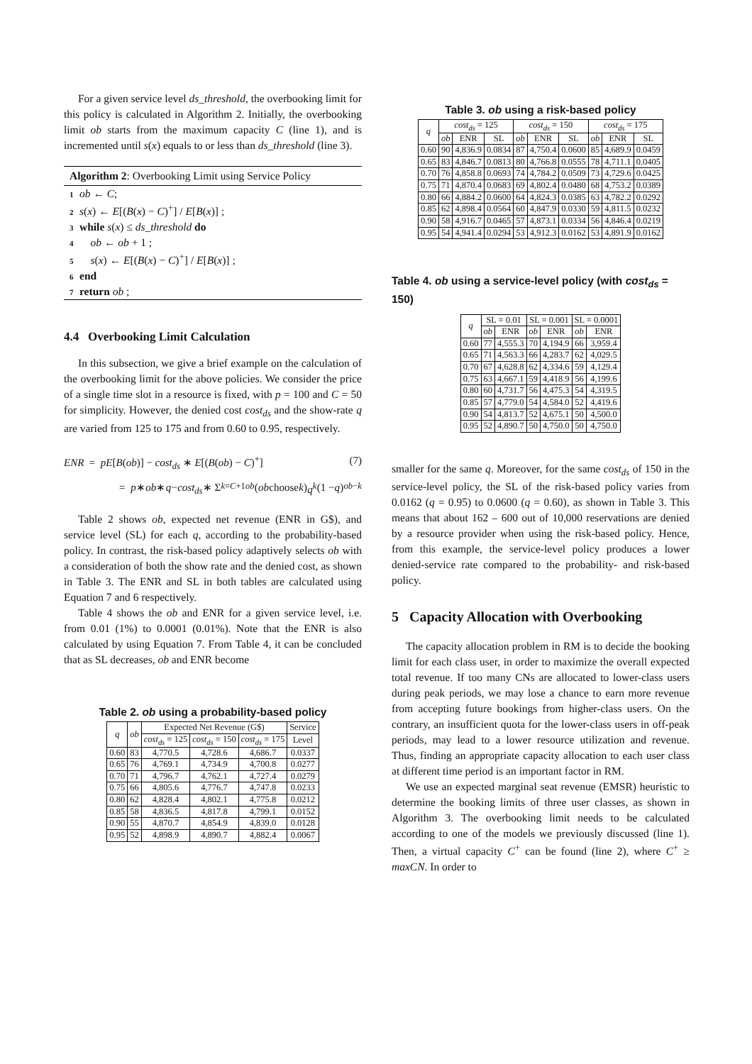For a given service level ds_threshold, the overbooking limit for this policy is calculated in Algorithm 2. Initially, the overbooking limit ob starts from the maximum capacity C (line 1), and is incremented until s(x) equals to or less than ds_threshold (line 3).
Algorithm 2: Overbooking Limit using Service Policy
1 ob ← C;
2 s(x) ← E[(B(x) − C)<sup>+</sup>] / E[B(x)] ;
3 while s(x) ≤ ds_threshold do
4 ob ← ob + 1 ;
5 s(x) ← E[(B(x) − C)<sup>+</sup>] / E[B(x)] ;
6 end
7 return ob ;
4.4 Overbooking Limit Calculation
In this subsection, we give a brief example on the calculation of the overbooking limit for the above policies. We consider the price of a single time slot in a resource is fixed, with p = 100 and C = 50 for simplicity. However, the denied cost cost<sub>ds</sub> and the show-rate q are varied from 125 to 175 and from 0.60 to 0.95, respectively.
ENR = pE[B(ob)] − cost<sub>ds</sub> ∗ E[(B(ob) − C)<sup>+</sup>] (7)
= p ∗ ob ∗ q − cost<sub>ds</sub> ∗ Σ<sub>k=C+1</sub><sup>ob</sup> (ob choose k) q<sup>k</sup> (1 − q)<sup>ob−k</sup>
Table 2 shows ob, expected net revenue (ENR in G$), and service level (SL) for each q, according to the probability-based policy. In contrast, the risk-based policy adaptively selects ob with a consideration of both the show rate and the denied cost, as shown in Table 3. The ENR and SL in both tables are calculated using Equation 7 and 6 respectively.
Table 4 shows the ob and ENR for a given service level, i.e. from 0.01 (1%) to 0.0001 (0.01%). Note that the ENR is also calculated by using Equation 7. From Table 4, it can be concluded that as SL decreases, ob and ENR become
Table 2. ob using a probability-based policy
| q | ob | Expected Net Revenue (G$) | | | Service |
| --- | --- | --- | --- | --- | --- |
| | | cost<sub>ds</sub> = 125 | cost<sub>ds</sub> = 150 | cost<sub>ds</sub> = 175 | Level |
| 0.60 | 83 | 4,770.5 | 4,728.6 | 4,686.7 | 0.0337 |
| 0.65 | 76 | 4,769.1 | 4,734.9 | 4,700.8 | 0.0277 |
| 0.70 | 71 | 4,796.7 | 4,762.1 | 4,727.4 | 0.0279 |
| 0.75 | 66 | 4,805.6 | 4,776.7 | 4,747.8 | 0.0233 |
| 0.80 | 62 | 4,828.4 | 4,802.1 | 4,775.8 | 0.0212 |
| 0.85 | 58 | 4,836.5 | 4,817.8 | 4,799.1 | 0.0152 |
| 0.90 | 55 | 4,870.7 | 4,854.9 | 4,839.0 | 0.0128 |
| 0.95 | 52 | 4,898.9 | 4,890.7 | 4,882.4 | 0.0067 |
Table 3. ob using a risk-based policy
| q | cost<sub>ds</sub> = 125 | | | cost<sub>ds</sub> = 150 | | | cost<sub>ds</sub> = 175 | | |
| --- | --- | --- | --- | --- | --- | --- | --- | --- | --- |
| | ob | ENR | SL | ob | ENR | SL | ob | ENR | SL |
| 0.60 | 90 | 4,836.9 | 0.0834 | 87 | 4,750.4 | 0.0600 | 85 | 4,689.9 | 0.0459 |
| 0.65 | 83 | 4,846.7 | 0.0813 | 80 | 4,766.8 | 0.0555 | 78 | 4,711.1 | 0.0405 |
| 0.70 | 76 | 4,858.8 | 0.0693 | 74 | 4,784.2 | 0.0509 | 73 | 4,729.6 | 0.0425 |
| 0.75 | 71 | 4,870.4 | 0.0683 | 69 | 4,802.4 | 0.0480 | 68 | 4,753.2 | 0.0389 |
| 0.80 | 66 | 4,884.2 | 0.0600 | 64 | 4,824.3 | 0.0385 | 63 | 4,782.2 | 0.0292 |
| 0.85 | 62 | 4,898.4 | 0.0564 | 60 | 4,847.9 | 0.0330 | 59 | 4,811.5 | 0.0232 |
| 0.90 | 58 | 4,916.7 | 0.0465 | 57 | 4,873.1 | 0.0334 | 56 | 4,846.4 | 0.0219 |
| 0.95 | 54 | 4,941.4 | 0.0294 | 53 | 4,912.3 | 0.0162 | 53 | 4,891.9 | 0.0162 |
Table 4. ob using a service-level policy (with cost<sub>ds</sub> = 150)
| q | SL = 0.01 | | SL = 0.001 | | SL = 0.0001 | |
| --- | --- | --- | --- | --- | --- | --- |
| | ob | ENR | ob | ENR | ob | ENR |
| 0.60 | 77 | 4,555.3 | 70 | 4,194.9 | 66 | 3,959.4 |
| 0.65 | 71 | 4,563.3 | 66 | 4,283.7 | 62 | 4,029.5 |
| 0.70 | 67 | 4,628.8 | 62 | 4,334.6 | 59 | 4,129.4 |
| 0.75 | 63 | 4,667.1 | 59 | 4,418.9 | 56 | 4,199.6 |
| 0.80 | 60 | 4,731.7 | 56 | 4,475.3 | 54 | 4,319.5 |
| 0.85 | 57 | 4,779.0 | 54 | 4,584.0 | 52 | 4,419.6 |
| 0.90 | 54 | 4,813.7 | 52 | 4,675.1 | 50 | 4,500.0 |
| 0.95 | 52 | 4,890.7 | 50 | 4,750.0 | 50 | 4,750.0 |
smaller for the same q. Moreover, for the same cost<sub>ds</sub> of 150 in the service-level policy, the SL of the risk-based policy varies from 0.0162 (q = 0.95) to 0.0600 (q = 0.60), as shown in Table 3. This means that about 162 – 600 out of 10,000 reservations are denied by a resource provider when using the risk-based policy. Hence, from this example, the service-level policy produces a lower denied-service rate compared to the probability- and risk-based policy.
5 Capacity Allocation with Overbooking
The capacity allocation problem in RM is to decide the booking limit for each class user, in order to maximize the overall expected total revenue. If too many CNs are allocated to lower-class users during peak periods, we may lose a chance to earn more revenue from accepting future bookings from higher-class users. On the contrary, an insufficient quota for the lower-class users in off-peak periods, may lead to a lower resource utilization and revenue. Thus, finding an appropriate capacity allocation to each user class at different time period is an important factor in RM.
We use an expected marginal seat revenue (EMSR) heuristic to determine the booking limits of three user classes, as shown in Algorithm 3. The overbooking limit needs to be calculated according to one of the models we previously discussed (line 1). Then, a virtual capacity C<sup>+</sup> can be found (line 2), where C<sup>+</sup> ≥ maxCN. In order to